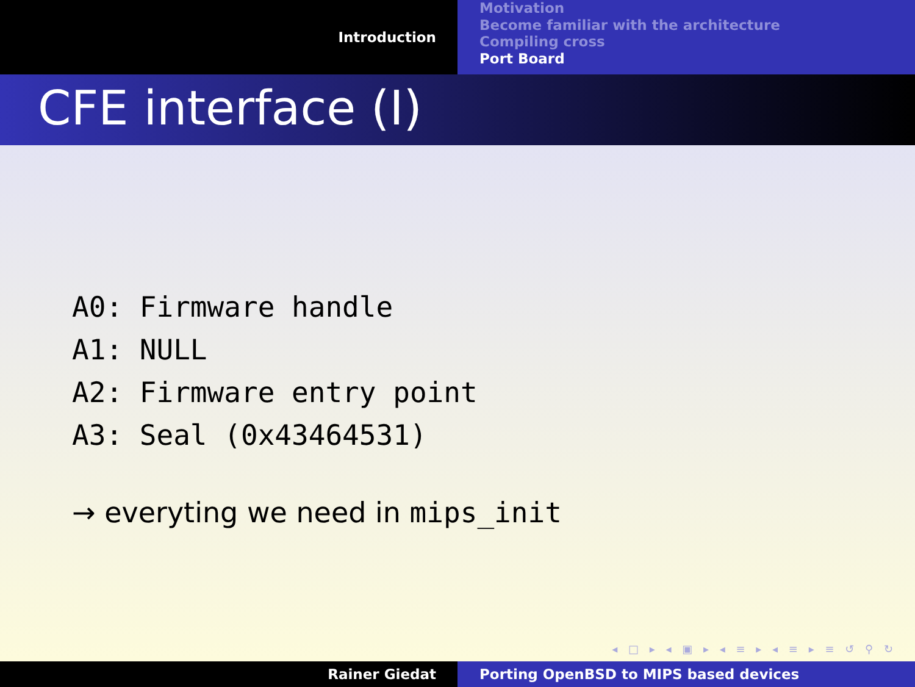Introduction
Motivation
Become familiar with the architecture
Compiling cross
Port Board
CFE interface (I)
A0: Firmware handle
A1: NULL
A2: Firmware entry point
A3: Seal (0x43464531)
→ everyting we need in mips_init
◂ □ ▸ ◂ ▣ ▸ ◂ ≡ ▸ ◂ ≡ ▸ ≡ ↺ ⚲ ↻
Rainer Giedat Porting OpenBSD to MIPS based devices